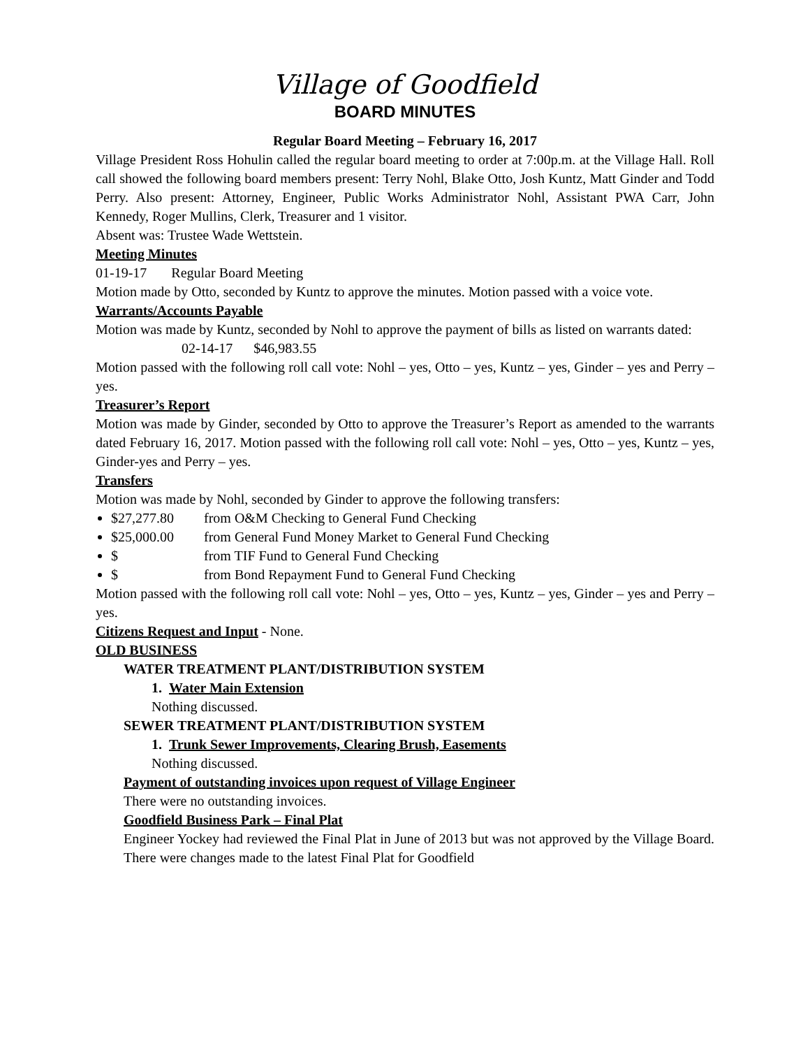Village of Goodfield
BOARD MINUTES
Regular Board Meeting – February 16, 2017
Village President Ross Hohulin called the regular board meeting to order at 7:00p.m. at the Village Hall. Roll call showed the following board members present: Terry Nohl, Blake Otto, Josh Kuntz, Matt Ginder and Todd Perry. Also present: Attorney, Engineer, Public Works Administrator Nohl, Assistant PWA Carr, John Kennedy, Roger Mullins, Clerk, Treasurer and 1 visitor.
Absent was: Trustee Wade Wettstein.
Meeting Minutes
01-19-17 Regular Board Meeting
Motion made by Otto, seconded by Kuntz to approve the minutes. Motion passed with a voice vote.
Warrants/Accounts Payable
Motion was made by Kuntz, seconded by Nohl to approve the payment of bills as listed on warrants dated:
02-14-17 $46,983.55
Motion passed with the following roll call vote: Nohl – yes, Otto – yes, Kuntz – yes, Ginder – yes and Perry – yes.
Treasurer’s Report
Motion was made by Ginder, seconded by Otto to approve the Treasurer’s Report as amended to the warrants dated February 16, 2017. Motion passed with the following roll call vote: Nohl – yes, Otto – yes, Kuntz – yes, Ginder-yes and Perry – yes.
Transfers
Motion was made by Nohl, seconded by Ginder to approve the following transfers:
$27,277.80 from O&M Checking to General Fund Checking
$25,000.00 from General Fund Money Market to General Fund Checking
$ from TIF Fund to General Fund Checking
$ from Bond Repayment Fund to General Fund Checking
Motion passed with the following roll call vote: Nohl – yes, Otto – yes, Kuntz – yes, Ginder – yes and Perry – yes.
Citizens Request and Input - None.
OLD BUSINESS
WATER TREATMENT PLANT/DISTRIBUTION SYSTEM
1. Water Main Extension
Nothing discussed.
SEWER TREATMENT PLANT/DISTRIBUTION SYSTEM
1. Trunk Sewer Improvements, Clearing Brush, Easements
Nothing discussed.
Payment of outstanding invoices upon request of Village Engineer
There were no outstanding invoices.
Goodfield Business Park – Final Plat
Engineer Yockey had reviewed the Final Plat in June of 2013 but was not approved by the Village Board. There were changes made to the latest Final Plat for Goodfield